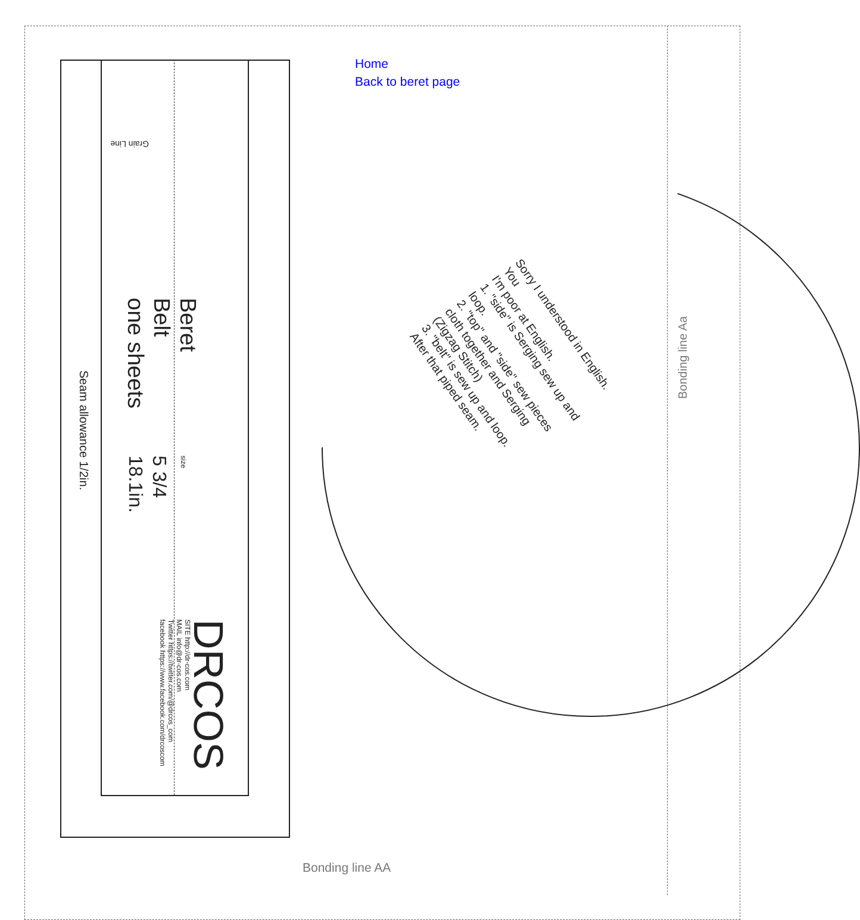Home
Back to beret page
Beret
Belt
one sheets
Seam allowance 1/2in.
size
5 3/4
18.1in.
DRCOS
SITE http://dr-cos.com
MAIL info@dr-cos.com
Twitter https://twitter.com/@drcos_com
facebook https://www.facebook.com/drcoscom
Grain Line
Sorry I understood in English. You
I'm poor at English.
1. "side" is Serging sew up and loop.
2. "top" and "side" sew pieces cloth together and Serging (Zigzag Stitch)
3. "belt" is sew up and loop. After that piped seam.
Bonding line Aa
Bonding line AA